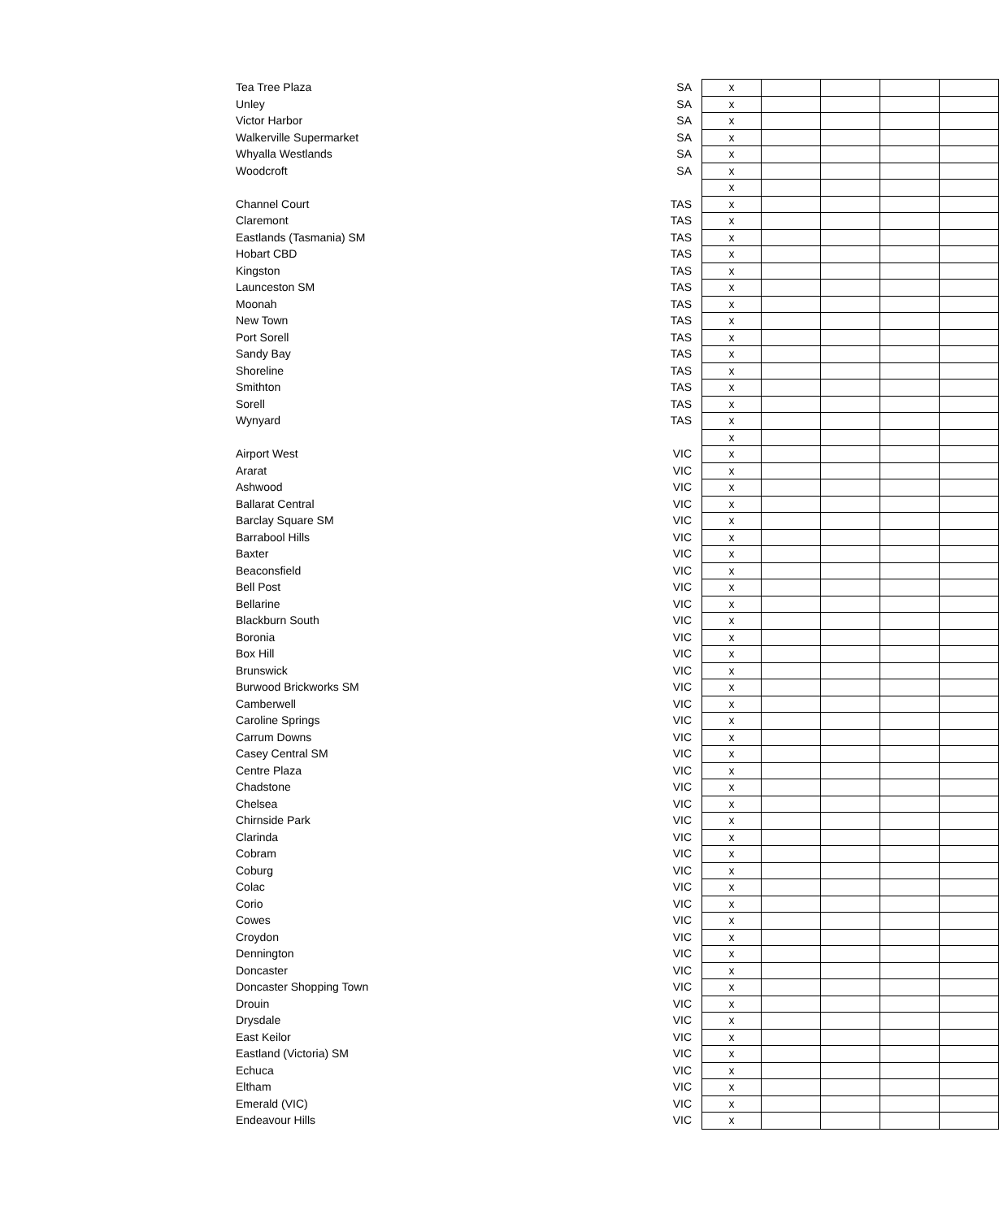| Tea Tree Plaza | SA | x | | | | |
| Unley | SA | x | | | | |
| Victor Harbor | SA | x | | | | |
| Walkerville Supermarket | SA | x | | | | |
| Whyalla Westlands | SA | x | | | | |
| Woodcroft | SA | x | | | | |
| | | x | | | | |
| Channel Court | TAS | x | | | | |
| Claremont | TAS | x | | | | |
| Eastlands (Tasmania) SM | TAS | x | | | | |
| Hobart CBD | TAS | x | | | | |
| Kingston | TAS | x | | | | |
| Launceston SM | TAS | x | | | | |
| Moonah | TAS | x | | | | |
| New Town | TAS | x | | | | |
| Port Sorell | TAS | x | | | | |
| Sandy Bay | TAS | x | | | | |
| Shoreline | TAS | x | | | | |
| Smithton | TAS | x | | | | |
| Sorell | TAS | x | | | | |
| Wynyard | TAS | x | | | | |
| | | x | | | | |
| Airport West | VIC | x | | | | |
| Ararat | VIC | x | | | | |
| Ashwood | VIC | x | | | | |
| Ballarat Central | VIC | x | | | | |
| Barclay Square SM | VIC | x | | | | |
| Barrabool Hills | VIC | x | | | | |
| Baxter | VIC | x | | | | |
| Beaconsfield | VIC | x | | | | |
| Bell Post | VIC | x | | | | |
| Bellarine | VIC | x | | | | |
| Blackburn South | VIC | x | | | | |
| Boronia | VIC | x | | | | |
| Box Hill | VIC | x | | | | |
| Brunswick | VIC | x | | | | |
| Burwood Brickworks SM | VIC | x | | | | |
| Camberwell | VIC | x | | | | |
| Caroline Springs | VIC | x | | | | |
| Carrum Downs | VIC | x | | | | |
| Casey Central SM | VIC | x | | | | |
| Centre Plaza | VIC | x | | | | |
| Chadstone | VIC | x | | | | |
| Chelsea | VIC | x | | | | |
| Chirnside Park | VIC | x | | | | |
| Clarinda | VIC | x | | | | |
| Cobram | VIC | x | | | | |
| Coburg | VIC | x | | | | |
| Colac | VIC | x | | | | |
| Corio | VIC | x | | | | |
| Cowes | VIC | x | | | | |
| Croydon | VIC | x | | | | |
| Dennington | VIC | x | | | | |
| Doncaster | VIC | x | | | | |
| Doncaster Shopping Town | VIC | x | | | | |
| Drouin | VIC | x | | | | |
| Drysdale | VIC | x | | | | |
| East Keilor | VIC | x | | | | |
| Eastland (Victoria) SM | VIC | x | | | | |
| Echuca | VIC | x | | | | |
| Eltham | VIC | x | | | | |
| Emerald (VIC) | VIC | x | | | | |
| Endeavour Hills | VIC | x | | | | |